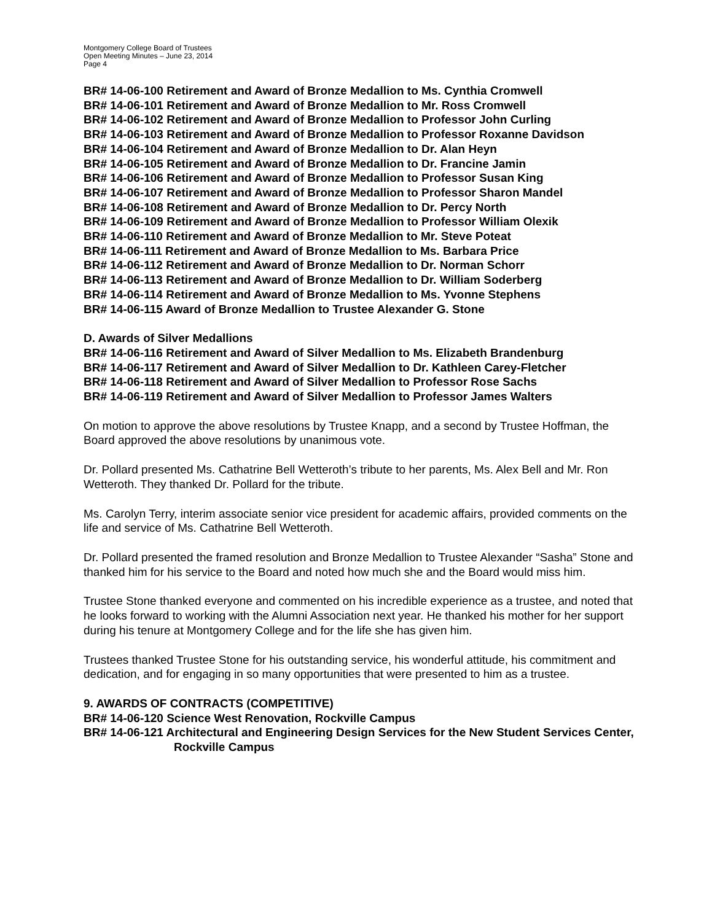Montgomery College Board of Trustees
Open Meeting Minutes – June 23, 2014
Page 4
BR# 14-06-100 Retirement and Award of Bronze Medallion to Ms. Cynthia Cromwell
BR# 14-06-101 Retirement and Award of Bronze Medallion to Mr. Ross Cromwell
BR# 14-06-102 Retirement and Award of Bronze Medallion to Professor John Curling
BR# 14-06-103 Retirement and Award of Bronze Medallion to Professor Roxanne Davidson
BR# 14-06-104 Retirement and Award of Bronze Medallion to Dr. Alan Heyn
BR# 14-06-105 Retirement and Award of Bronze Medallion to Dr. Francine Jamin
BR# 14-06-106 Retirement and Award of Bronze Medallion to Professor Susan King
BR# 14-06-107 Retirement and Award of Bronze Medallion to Professor Sharon Mandel
BR# 14-06-108 Retirement and Award of Bronze Medallion to Dr. Percy North
BR# 14-06-109 Retirement and Award of Bronze Medallion to Professor William Olexik
BR# 14-06-110 Retirement and Award of Bronze Medallion to Mr. Steve Poteat
BR# 14-06-111 Retirement and Award of Bronze Medallion to Ms. Barbara Price
BR# 14-06-112 Retirement and Award of Bronze Medallion to Dr. Norman Schorr
BR# 14-06-113 Retirement and Award of Bronze Medallion to Dr. William Soderberg
BR# 14-06-114 Retirement and Award of Bronze Medallion to Ms. Yvonne Stephens
BR# 14-06-115 Award of Bronze Medallion to Trustee Alexander G. Stone
D. Awards of Silver Medallions
BR# 14-06-116 Retirement and Award of Silver Medallion to Ms. Elizabeth Brandenburg
BR# 14-06-117 Retirement and Award of Silver Medallion to Dr. Kathleen Carey-Fletcher
BR# 14-06-118 Retirement and Award of Silver Medallion to Professor Rose Sachs
BR# 14-06-119 Retirement and Award of Silver Medallion to Professor James Walters
On motion to approve the above resolutions by Trustee Knapp, and a second by Trustee Hoffman, the Board approved the above resolutions by unanimous vote.
Dr. Pollard presented Ms. Cathatrine Bell Wetteroth’s tribute to her parents, Ms. Alex Bell and Mr. Ron Wetteroth. They thanked Dr. Pollard for the tribute.
Ms. Carolyn Terry, interim associate senior vice president for academic affairs, provided comments on the life and service of Ms. Cathatrine Bell Wetteroth.
Dr. Pollard presented the framed resolution and Bronze Medallion to Trustee Alexander “Sasha” Stone and thanked him for his service to the Board and noted how much she and the Board would miss him.
Trustee Stone thanked everyone and commented on his incredible experience as a trustee, and noted that he looks forward to working with the Alumni Association next year. He thanked his mother for her support during his tenure at Montgomery College and for the life she has given him.
Trustees thanked Trustee Stone for his outstanding service, his wonderful attitude, his commitment and dedication, and for engaging in so many opportunities that were presented to him as a trustee.
9. AWARDS OF CONTRACTS (COMPETITIVE)
BR# 14-06-120 Science West Renovation, Rockville Campus
BR# 14-06-121 Architectural and Engineering Design Services for the New Student Services Center, Rockville Campus